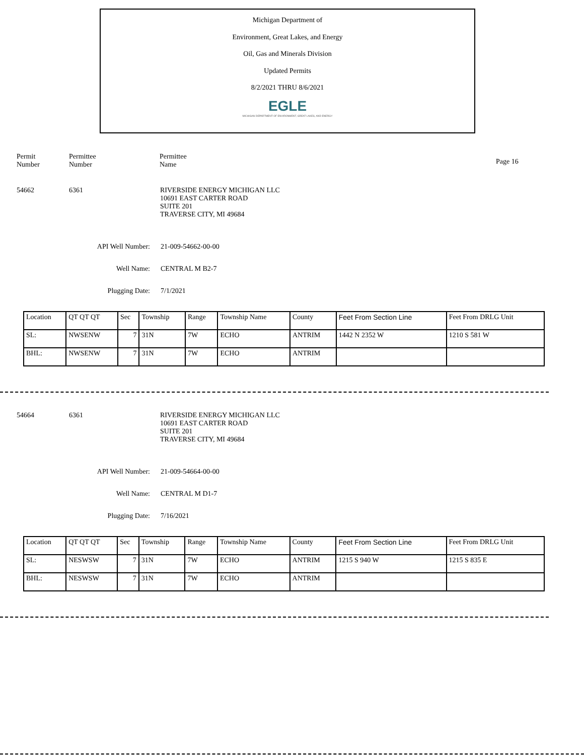Michigan Department of
Environment, Great Lakes, and Energy
Oil, Gas and Minerals Division
Updated Permits
8/2/2021 THRU 8/6/2021
EGLE
MICHIGAN DEPARTMENT OF ENVIRONMENT, GREAT LAKES, AND ENERGY
Permit
Number
Permittee
Number
Permittee
Name
Page 16
54662 6361 RIVERSIDE ENERGY MICHIGAN LLC
10691 EAST CARTER ROAD
SUITE 201
TRAVERSE CITY, MI 49684
API Well Number: 21-009-54662-00-00
Well Name: CENTRAL M B2-7
Plugging Date: 7/1/2021
| Location | QT QT QT | Sec | Township | Range | Township Name | County | Feet From Section Line | Feet From DRLG Unit |
| SL: | NWSENW | 7 | 31N | 7W | ECHO | ANTRIM | 1442 N 2352 W | 1210 S 581 W |
| BHL: | NWSENW | 7 | 31N | 7W | ECHO | ANTRIM | | |
54664 6361 RIVERSIDE ENERGY MICHIGAN LLC
10691 EAST CARTER ROAD
SUITE 201
TRAVERSE CITY, MI 49684
API Well Number: 21-009-54664-00-00
Well Name: CENTRAL M D1-7
Plugging Date: 7/16/2021
| Location | QT QT QT | Sec | Township | Range | Township Name | County | Feet From Section Line | Feet From DRLG Unit |
| SL: | NESWSW | 7 | 31N | 7W | ECHO | ANTRIM | 1215 S 940 W | 1215 S 835 E |
| BHL: | NESWSW | 7 | 31N | 7W | ECHO | ANTRIM | | |